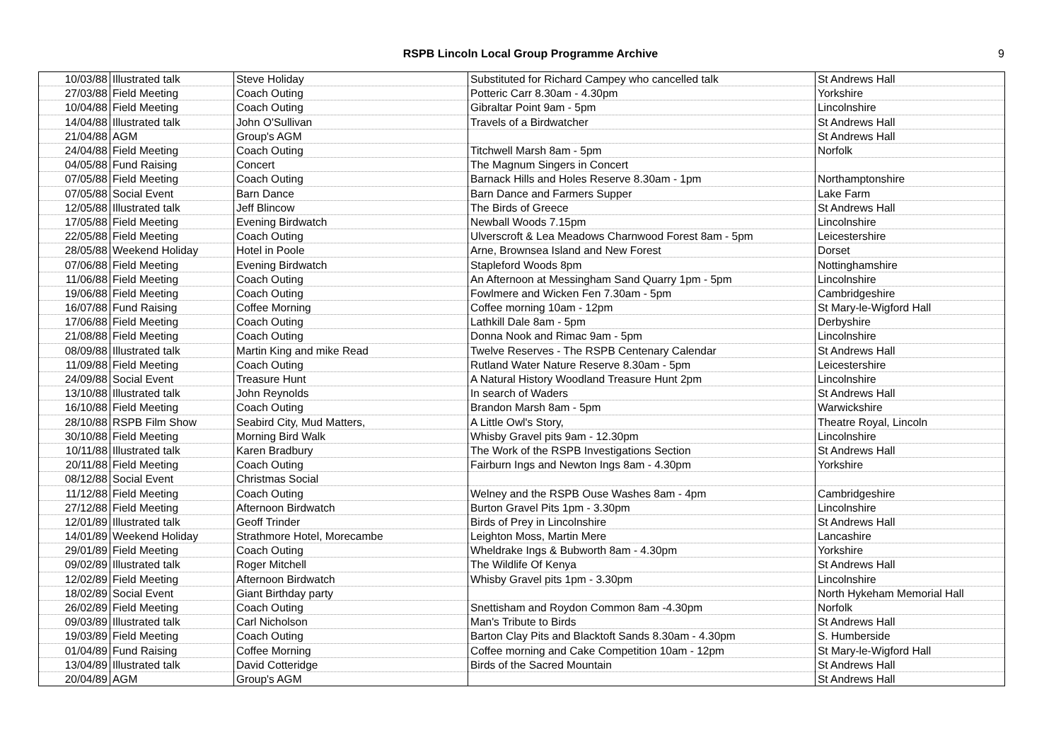RSPB Lincoln Local Group Programme Archive
9
| 10/03/88 | Illustrated talk | Steve Holiday | Substituted for Richard Campey who cancelled talk | St Andrews Hall |
| 27/03/88 | Field Meeting | Coach Outing | Potteric Carr 8.30am - 4.30pm | Yorkshire |
| 10/04/88 | Field Meeting | Coach Outing | Gibraltar Point 9am - 5pm | Lincolnshire |
| 14/04/88 | Illustrated talk | John O'Sullivan | Travels of a Birdwatcher | St Andrews Hall |
| 21/04/88 | AGM | Group's AGM | | St Andrews Hall |
| 24/04/88 | Field Meeting | Coach Outing | Titchwell Marsh 8am - 5pm | Norfolk |
| 04/05/88 | Fund Raising | Concert | The Magnum Singers in Concert | |
| 07/05/88 | Field Meeting | Coach Outing | Barnack Hills and Holes Reserve 8.30am - 1pm | Northamptonshire |
| 07/05/88 | Social Event | Barn Dance | Barn Dance and Farmers Supper | Lake Farm |
| 12/05/88 | Illustrated talk | Jeff Blincow | The Birds of Greece | St Andrews Hall |
| 17/05/88 | Field Meeting | Evening Birdwatch | Newball Woods 7.15pm | Lincolnshire |
| 22/05/88 | Field Meeting | Coach Outing | Ulverscroft & Lea Meadows Charnwood Forest 8am - 5pm | Leicestershire |
| 28/05/88 | Weekend Holiday | Hotel in Poole | Arne, Brownsea Island and New Forest | Dorset |
| 07/06/88 | Field Meeting | Evening Birdwatch | Stapleford Woods 8pm | Nottinghamshire |
| 11/06/88 | Field Meeting | Coach Outing | An Afternoon at Messingham Sand Quarry 1pm - 5pm | Lincolnshire |
| 19/06/88 | Field Meeting | Coach Outing | Fowlmere and Wicken Fen 7.30am - 5pm | Cambridgeshire |
| 16/07/88 | Fund Raising | Coffee Morning | Coffee morning 10am - 12pm | St Mary-le-Wigford Hall |
| 17/06/88 | Field Meeting | Coach Outing | Lathkill Dale 8am - 5pm | Derbyshire |
| 21/08/88 | Field Meeting | Coach Outing | Donna Nook and Rimac 9am - 5pm | Lincolnshire |
| 08/09/88 | Illustrated talk | Martin King and mike Read | Twelve Reserves - The RSPB Centenary Calendar | St Andrews Hall |
| 11/09/88 | Field Meeting | Coach Outing | Rutland Water Nature Reserve 8.30am - 5pm | Leicestershire |
| 24/09/88 | Social Event | Treasure Hunt | A Natural History Woodland Treasure Hunt 2pm | Lincolnshire |
| 13/10/88 | Illustrated talk | John Reynolds | In search of Waders | St Andrews Hall |
| 16/10/88 | Field Meeting | Coach Outing | Brandon Marsh 8am - 5pm | Warwickshire |
| 28/10/88 | RSPB Film Show | Seabird City, Mud Matters, | A Little Owl's Story, | Theatre Royal, Lincoln |
| 30/10/88 | Field Meeting | Morning Bird Walk | Whisby Gravel pits 9am - 12.30pm | Lincolnshire |
| 10/11/88 | Illustrated talk | Karen Bradbury | The Work of the RSPB Investigations Section | St Andrews Hall |
| 20/11/88 | Field Meeting | Coach Outing | Fairburn Ings and Newton Ings 8am - 4.30pm | Yorkshire |
| 08/12/88 | Social Event | Christmas Social | | |
| 11/12/88 | Field Meeting | Coach Outing | Welney and the RSPB Ouse Washes 8am - 4pm | Cambridgeshire |
| 27/12/88 | Field Meeting | Afternoon Birdwatch | Burton Gravel Pits 1pm - 3.30pm | Lincolnshire |
| 12/01/89 | Illustrated talk | Geoff Trinder | Birds of Prey in Lincolnshire | St Andrews Hall |
| 14/01/89 | Weekend Holiday | Strathmore Hotel, Morecambe | Leighton Moss, Martin Mere | Lancashire |
| 29/01/89 | Field Meeting | Coach Outing | Wheldrake Ings & Bubworth 8am - 4.30pm | Yorkshire |
| 09/02/89 | Illustrated talk | Roger Mitchell | The Wildlife Of Kenya | St Andrews Hall |
| 12/02/89 | Field Meeting | Afternoon Birdwatch | Whisby Gravel pits 1pm - 3.30pm | Lincolnshire |
| 18/02/89 | Social Event | Giant Birthday party | | North Hykeham Memorial Hall |
| 26/02/89 | Field Meeting | Coach Outing | Snettisham and Roydon Common 8am -4.30pm | Norfolk |
| 09/03/89 | Illustrated talk | Carl Nicholson | Man's Tribute to Birds | St Andrews Hall |
| 19/03/89 | Field Meeting | Coach Outing | Barton Clay Pits and Blacktoft Sands 8.30am - 4.30pm | S. Humberside |
| 01/04/89 | Fund Raising | Coffee Morning | Coffee morning and Cake Competition 10am - 12pm | St Mary-le-Wigford Hall |
| 13/04/89 | Illustrated talk | David Cotteridge | Birds of the Sacred Mountain | St Andrews Hall |
| 20/04/89 | AGM | Group's AGM | | St Andrews Hall |